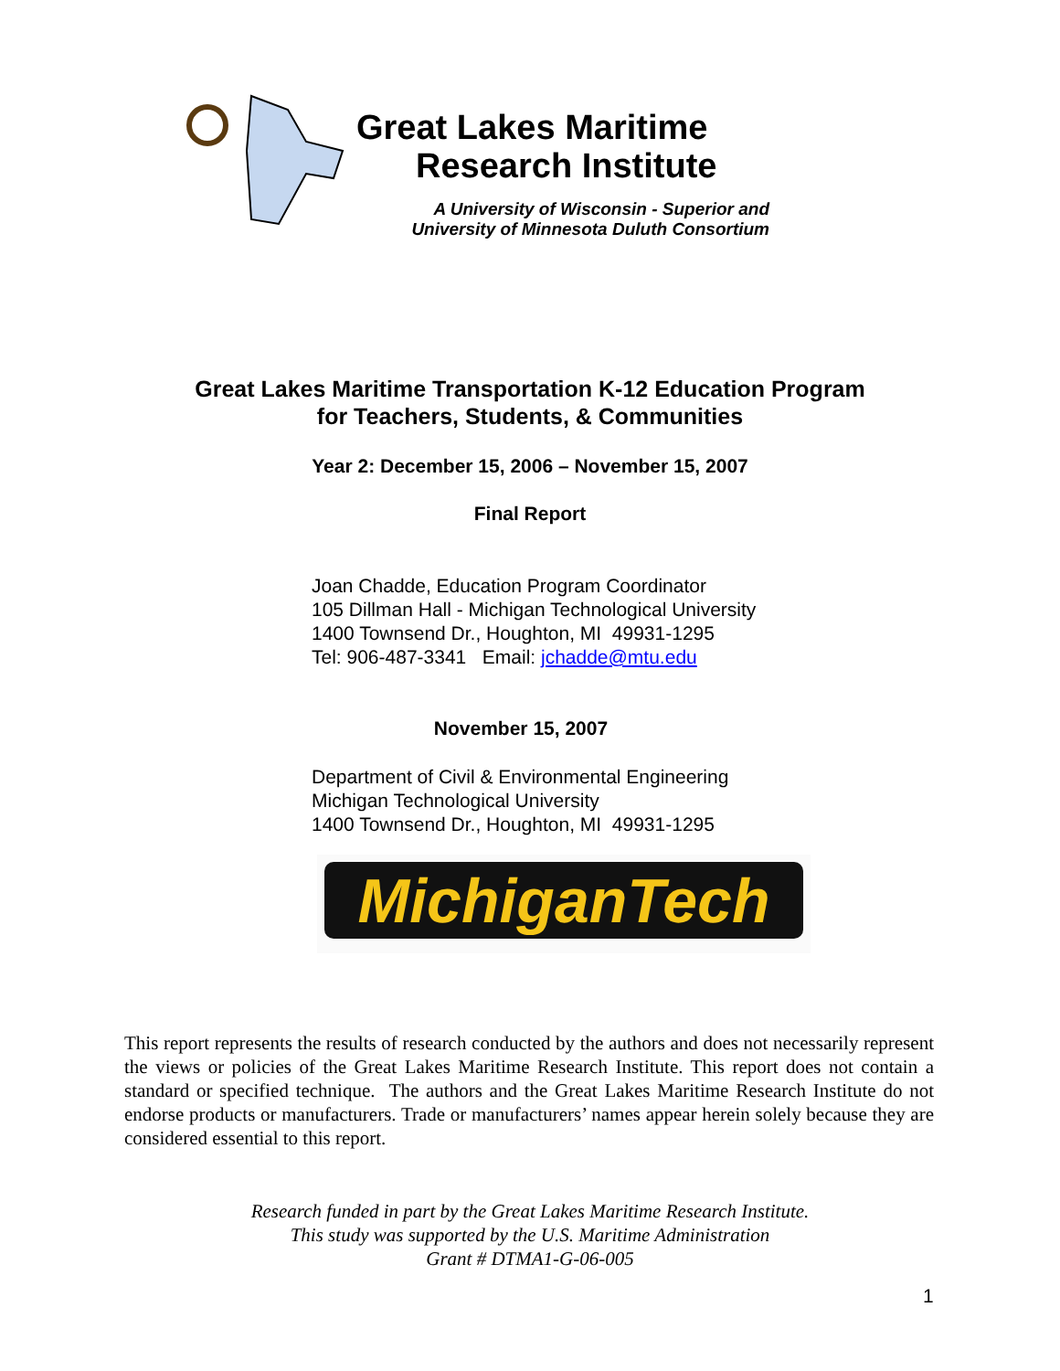Great Lakes Maritime
Research Institute
A University of Wisconsin - Superior and
University of Minnesota Duluth Consortium
Great Lakes Maritime Transportation K-12 Education Program
for Teachers, Students, & Communities
Year 2: December 15, 2006 – November 15, 2007
Final Report
Joan Chadde, Education Program Coordinator
105 Dillman Hall - Michigan Technological University
1400 Townsend Dr., Houghton, MI 49931-1295
Tel: 906-487-3341 Email: jchadde@mtu.edu
November 15, 2007
Department of Civil & Environmental Engineering
Michigan Technological University
1400 Townsend Dr., Houghton, MI 49931-1295
MichiganTech
This report represents the results of research conducted by the authors and does not necessarily represent the views or policies of the Great Lakes Maritime Research Institute. This report does not contain a standard or specified technique. The authors and the Great Lakes Maritime Research Institute do not endorse products or manufacturers. Trade or manufacturers’ names appear herein solely because they are considered essential to this report.
Research funded in part by the Great Lakes Maritime Research Institute.
This study was supported by the U.S. Maritime Administration
Grant # DTMA1-G-06-005
1